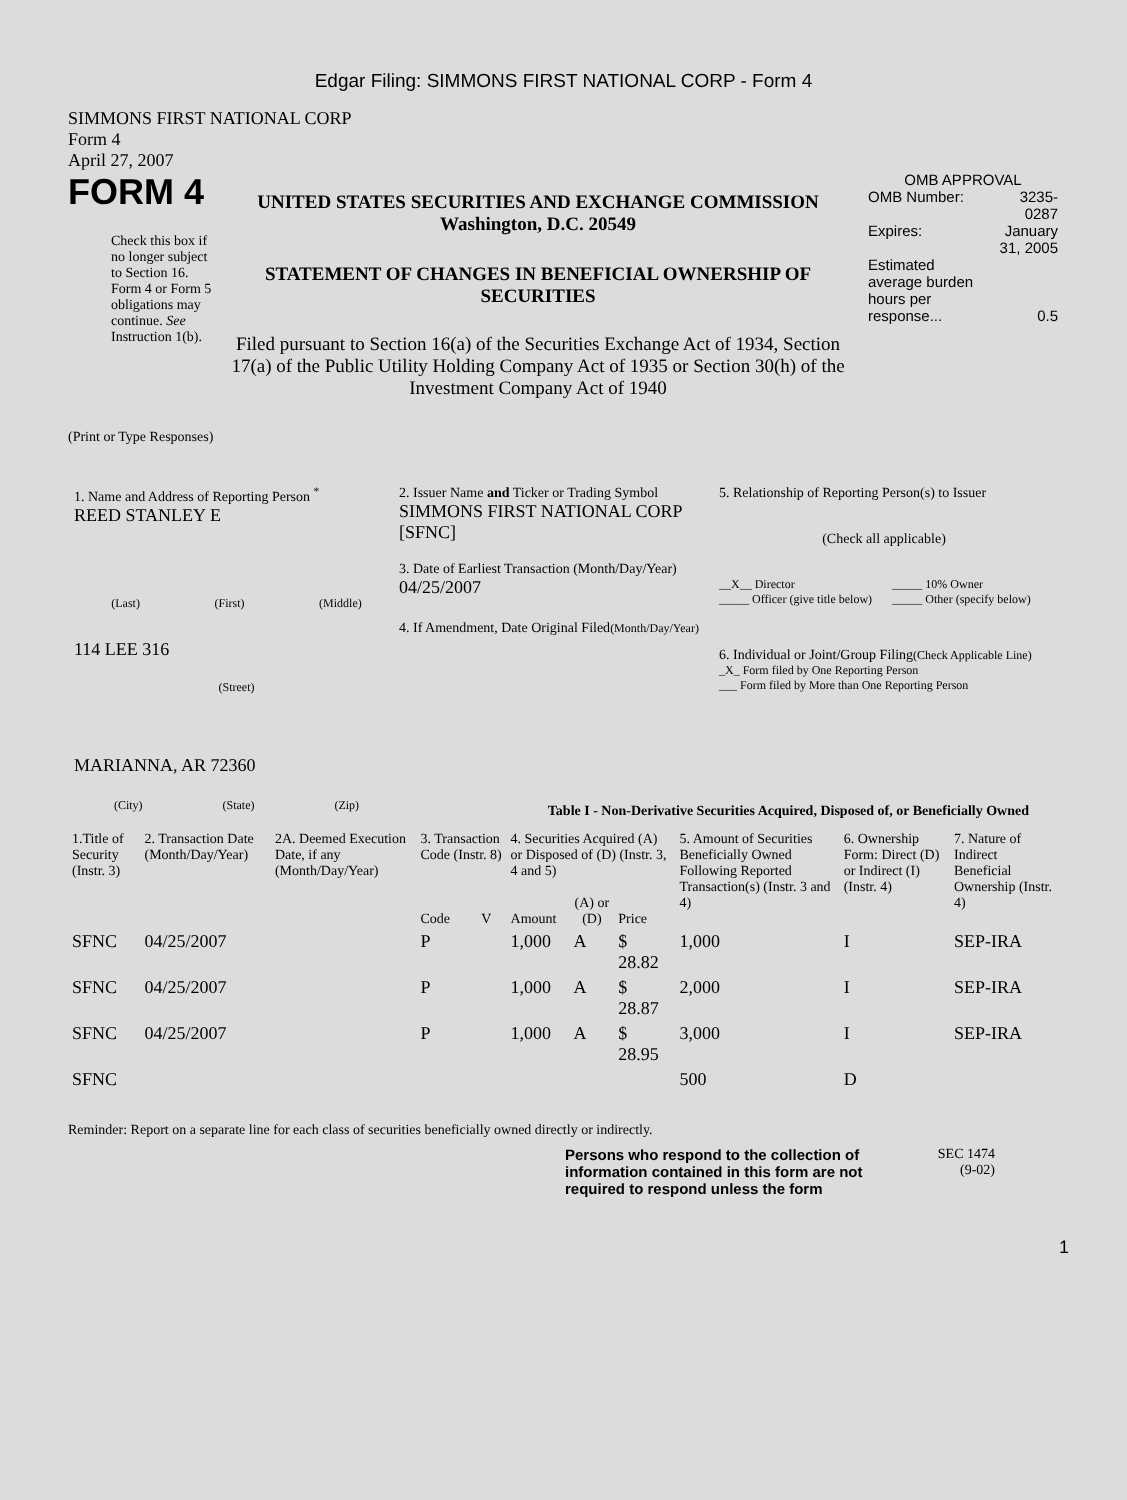Edgar Filing: SIMMONS FIRST NATIONAL CORP - Form 4
SIMMONS FIRST NATIONAL CORP
Form 4
April 27, 2007
FORM 4
Check this box if no longer subject to Section 16. Form 4 or Form 5 obligations may continue. See Instruction 1(b).
UNITED STATES SECURITIES AND EXCHANGE COMMISSION
Washington, D.C. 20549
STATEMENT OF CHANGES IN BENEFICIAL OWNERSHIP OF SECURITIES
Filed pursuant to Section 16(a) of the Securities Exchange Act of 1934, Section 17(a) of the Public Utility Holding Company Act of 1935 or Section 30(h) of the Investment Company Act of 1940
OMB APPROVAL
| OMB Number: | 3235-0287 |
| Expires: | January 31, 2005 |
| Estimated average burden hours per response... | 0.5 |
(Print or Type Responses)
1. Name and Address of Reporting Person <sup>*</sup>
REED STANLEY E
(Last) (First) (Middle)
114 LEE 316
(Street)
MARIANNA, AR 72360
(City) (State) (Zip)
2. Issuer Name and Ticker or Trading Symbol
SIMMONS FIRST NATIONAL CORP [SFNC]
3. Date of Earliest Transaction (Month/Day/Year)
04/25/2007
4. If Amendment, Date Original Filed(Month/Day/Year)
5. Relationship of Reporting Person(s) to Issuer
(Check all applicable)
| __X__ Director | _____ 10% Owner |
| _____ Officer (give title below) | _____ Other (specify below) |
6. Individual or Joint/Group Filing(Check Applicable Line)
_X_ Form filed by One Reporting Person
___ Form filed by More than One Reporting Person
Table I - Non-Derivative Securities Acquired, Disposed of, or Beneficially Owned
| 1.Title of Security (Instr. 3) | 2. Transaction Date (Month/Day/Year) | 2A. Deemed Execution Date, if any (Month/Day/Year) | 3. Transaction Code (Instr. 8) | | 4. Securities Acquired (A) or Disposed of (D) (Instr. 3, 4 and 5) | | | 5. Amount of Securities Beneficially Owned Following Reported Transaction(s) (Instr. 3 and 4) | 6. Ownership Form: Direct (D) or Indirect (I) (Instr. 4) | 7. Nature of Indirect Beneficial Ownership (Instr. 4) |
| --- | --- | --- | --- | --- | --- | --- | --- | --- | --- | --- |
| | | | Code | V | Amount | (A) or (D) | Price | | | |
| SFNC | 04/25/2007 | | P | | 1,000 | A | $ 28.82 | 1,000 | I | SEP-IRA |
| SFNC | 04/25/2007 | | P | | 1,000 | A | $ 28.87 | 2,000 | I | SEP-IRA |
| SFNC | 04/25/2007 | | P | | 1,000 | A | $ 28.95 | 3,000 | I | SEP-IRA |
| SFNC | | | | | | | | 500 | D | |
Reminder: Report on a separate line for each class of securities beneficially owned directly or indirectly.
Persons who respond to the collection of information contained in this form are not required to respond unless the form
SEC 1474
(9-02)
1